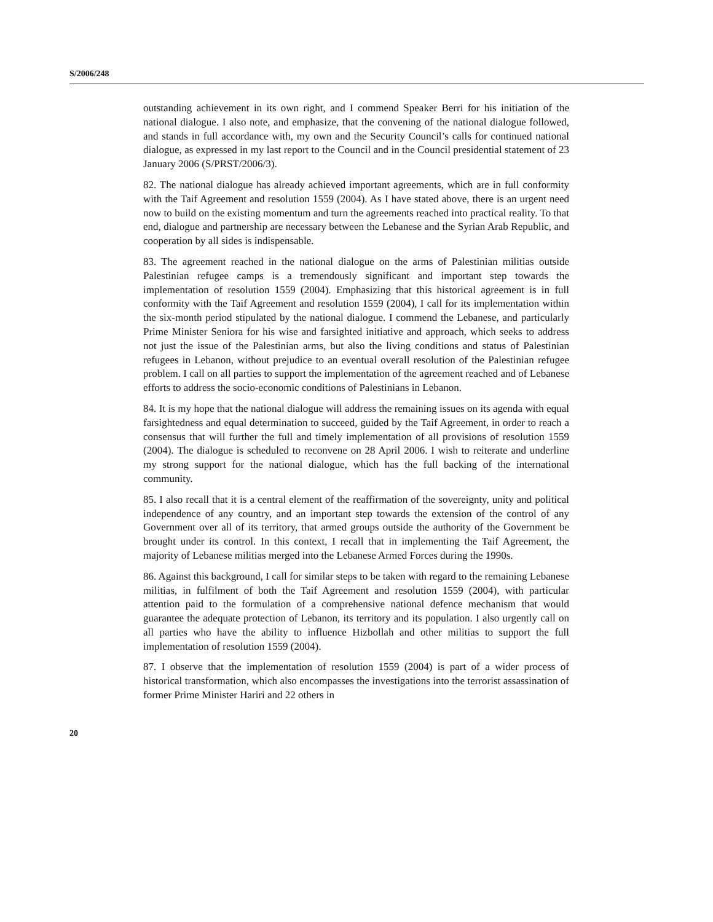S/2006/248
outstanding achievement in its own right, and I commend Speaker Berri for his initiation of the national dialogue. I also note, and emphasize, that the convening of the national dialogue followed, and stands in full accordance with, my own and the Security Council’s calls for continued national dialogue, as expressed in my last report to the Council and in the Council presidential statement of 23 January 2006 (S/PRST/2006/3).
82. The national dialogue has already achieved important agreements, which are in full conformity with the Taif Agreement and resolution 1559 (2004). As I have stated above, there is an urgent need now to build on the existing momentum and turn the agreements reached into practical reality. To that end, dialogue and partnership are necessary between the Lebanese and the Syrian Arab Republic, and cooperation by all sides is indispensable.
83. The agreement reached in the national dialogue on the arms of Palestinian militias outside Palestinian refugee camps is a tremendously significant and important step towards the implementation of resolution 1559 (2004). Emphasizing that this historical agreement is in full conformity with the Taif Agreement and resolution 1559 (2004), I call for its implementation within the six-month period stipulated by the national dialogue. I commend the Lebanese, and particularly Prime Minister Seniora for his wise and farsighted initiative and approach, which seeks to address not just the issue of the Palestinian arms, but also the living conditions and status of Palestinian refugees in Lebanon, without prejudice to an eventual overall resolution of the Palestinian refugee problem. I call on all parties to support the implementation of the agreement reached and of Lebanese efforts to address the socio-economic conditions of Palestinians in Lebanon.
84. It is my hope that the national dialogue will address the remaining issues on its agenda with equal farsightedness and equal determination to succeed, guided by the Taif Agreement, in order to reach a consensus that will further the full and timely implementation of all provisions of resolution 1559 (2004). The dialogue is scheduled to reconvene on 28 April 2006. I wish to reiterate and underline my strong support for the national dialogue, which has the full backing of the international community.
85. I also recall that it is a central element of the reaffirmation of the sovereignty, unity and political independence of any country, and an important step towards the extension of the control of any Government over all of its territory, that armed groups outside the authority of the Government be brought under its control. In this context, I recall that in implementing the Taif Agreement, the majority of Lebanese militias merged into the Lebanese Armed Forces during the 1990s.
86. Against this background, I call for similar steps to be taken with regard to the remaining Lebanese militias, in fulfilment of both the Taif Agreement and resolution 1559 (2004), with particular attention paid to the formulation of a comprehensive national defence mechanism that would guarantee the adequate protection of Lebanon, its territory and its population. I also urgently call on all parties who have the ability to influence Hizbollah and other militias to support the full implementation of resolution 1559 (2004).
87. I observe that the implementation of resolution 1559 (2004) is part of a wider process of historical transformation, which also encompasses the investigations into the terrorist assassination of former Prime Minister Hariri and 22 others in
20